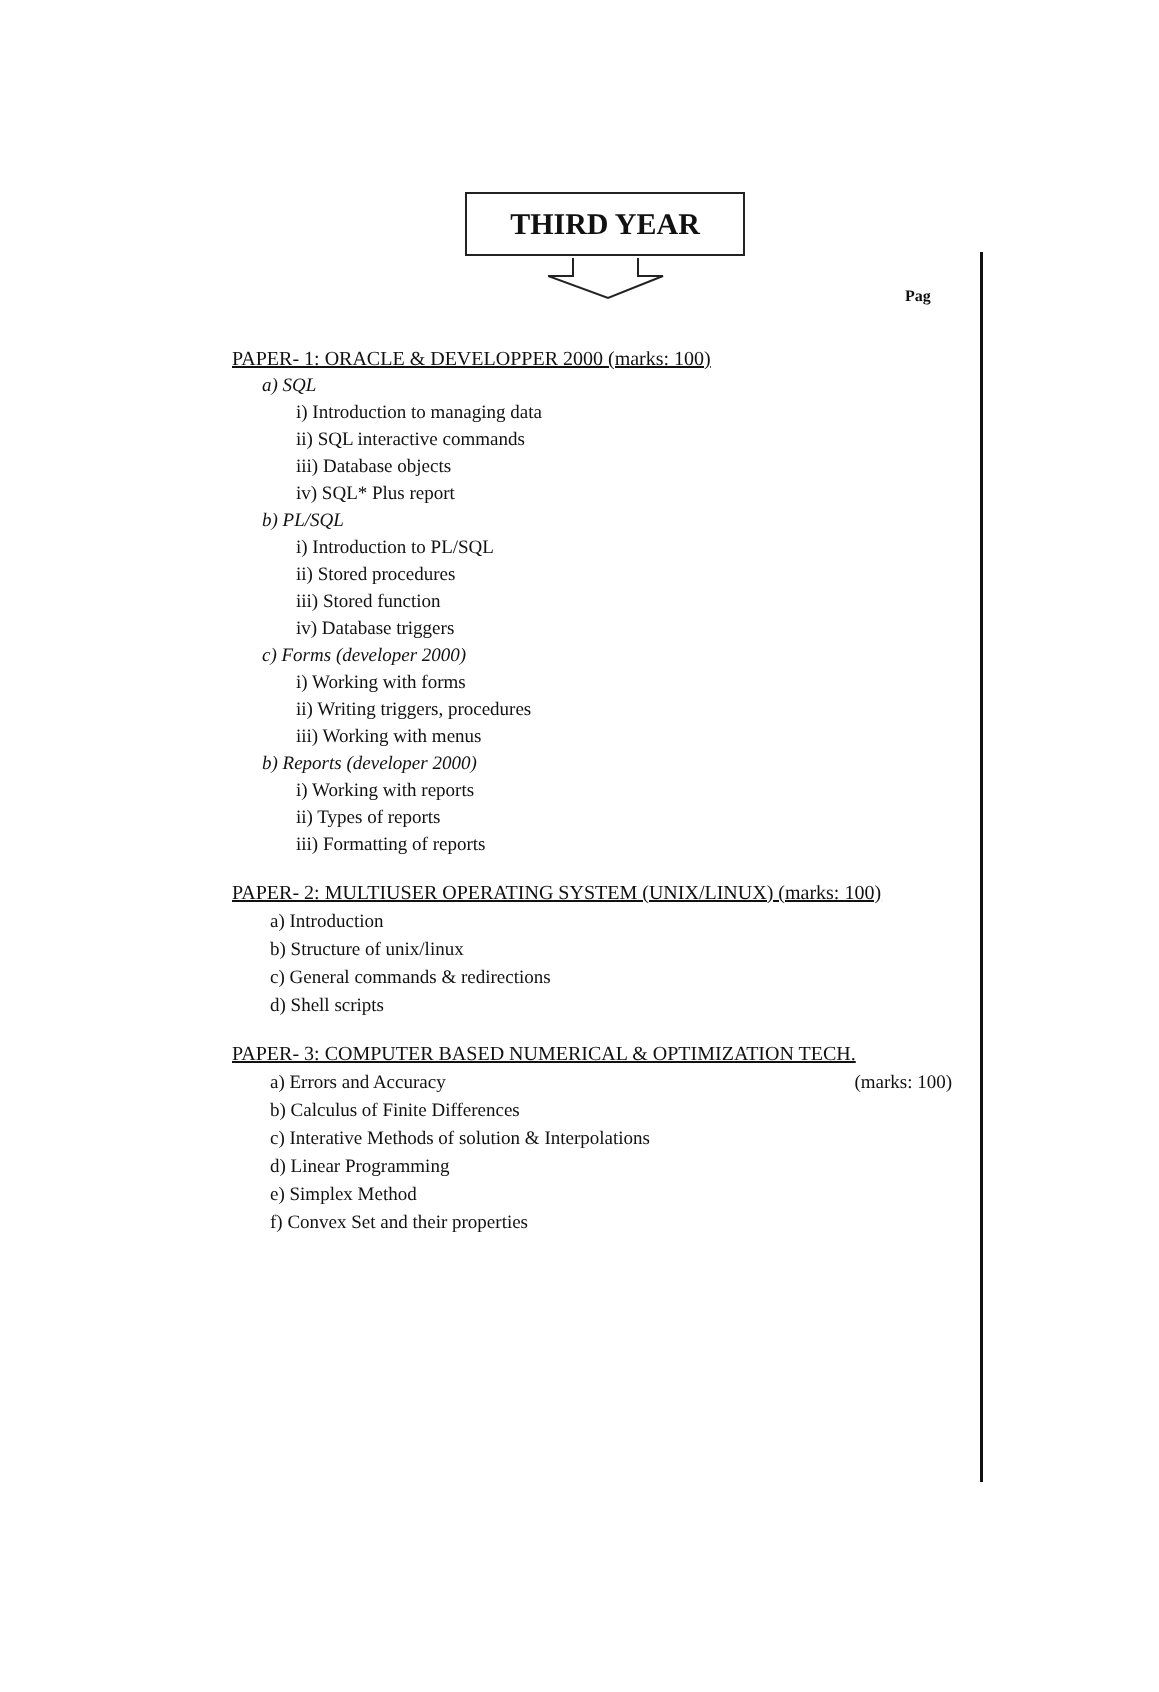Pag
THIRD YEAR
PAPER- 1: ORACLE & DEVELOPPER 2000 (marks: 100)
a) SQL
i) Introduction to managing data
ii) SQL interactive commands
iii) Database objects
iv) SQL* Plus report
b) PL/SQL
i) Introduction to PL/SQL
ii) Stored procedures
iii) Stored function
iv) Database triggers
c) Forms (developer 2000)
i) Working with forms
ii) Writing triggers, procedures
iii) Working with menus
b) Reports (developer 2000)
i) Working with reports
ii) Types of reports
iii) Formatting of reports
PAPER- 2: MULTIUSER OPERATING SYSTEM (UNIX/LINUX) (marks: 100)
a) Introduction
b) Structure of unix/linux
c) General commands & redirections
d) Shell scripts
PAPER- 3: COMPUTER BASED NUMERICAL & OPTIMIZATION TECH.
(marks: 100) a) Errors and Accuracy
b) Calculus of Finite Differences
c) Interative Methods of solution & Interpolations
d) Linear Programming
e) Simplex Method
f) Convex Set and their properties